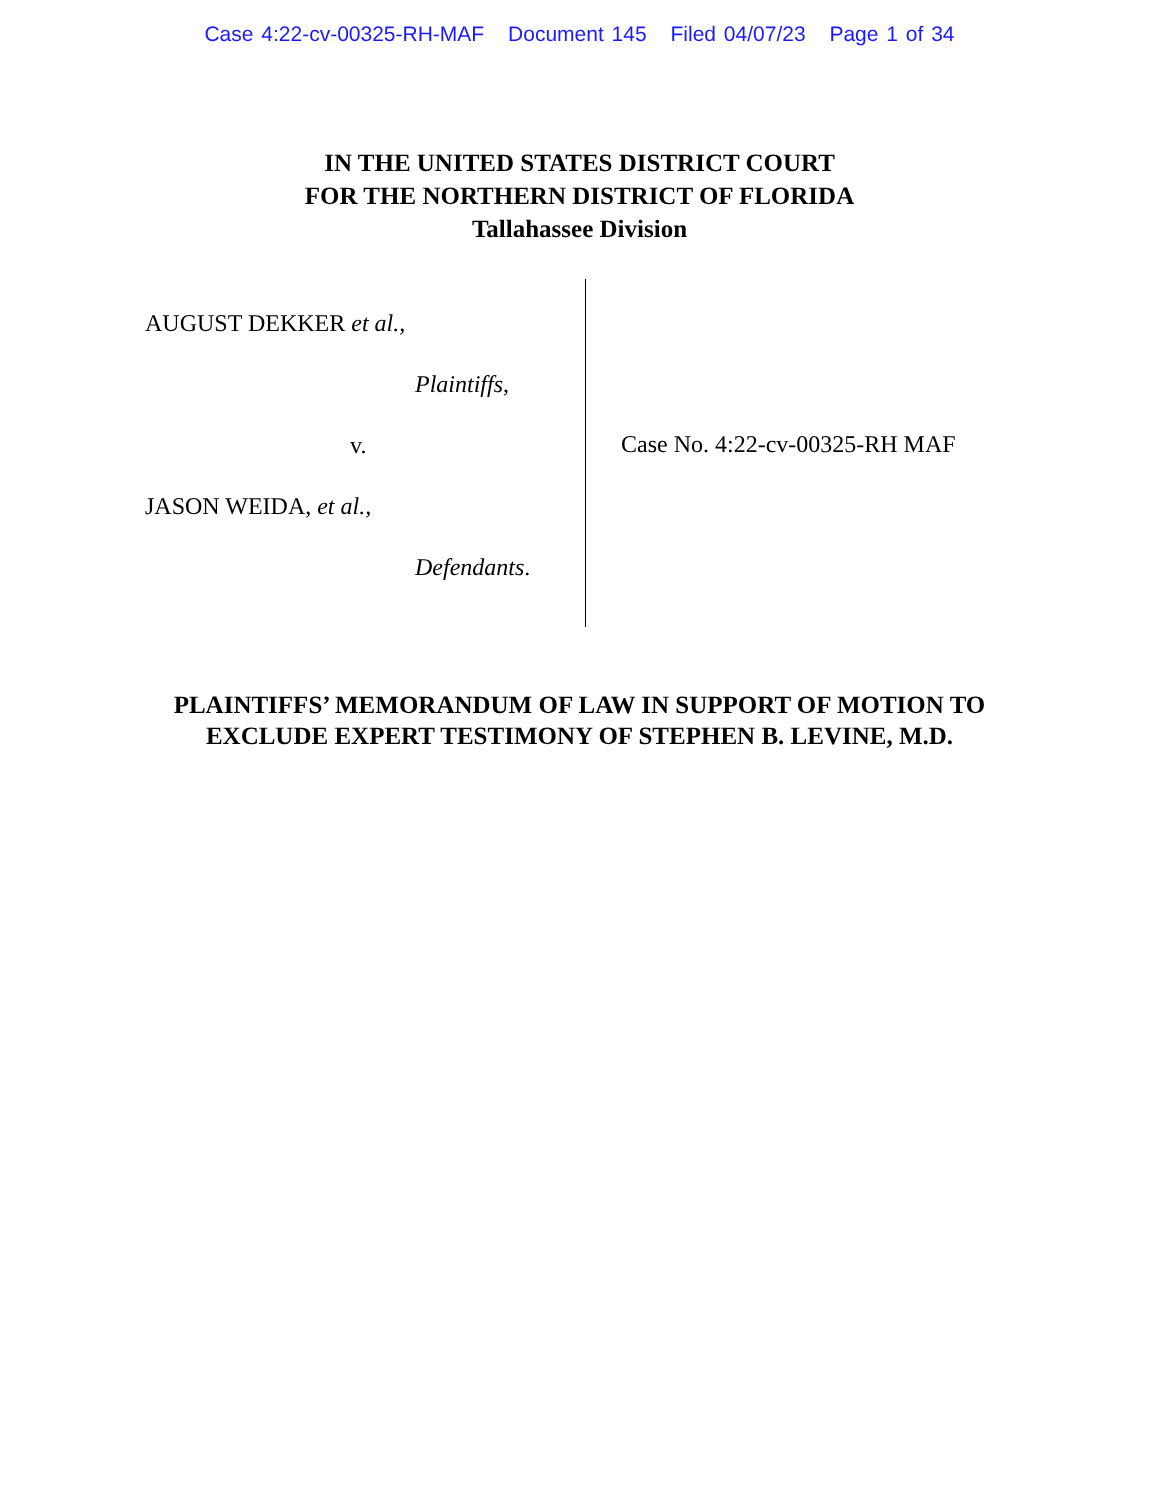Case 4:22-cv-00325-RH-MAF Document 145 Filed 04/07/23 Page 1 of 34
IN THE UNITED STATES DISTRICT COURT
FOR THE NORTHERN DISTRICT OF FLORIDA
Tallahassee Division
AUGUST DEKKER et al.,
Plaintiffs,
v.
JASON WEIDA, et al.,
Defendants.
Case No. 4:22-cv-00325-RH MAF
PLAINTIFFS’ MEMORANDUM OF LAW IN SUPPORT OF MOTION TO
EXCLUDE EXPERT TESTIMONY OF STEPHEN B. LEVINE, M.D.